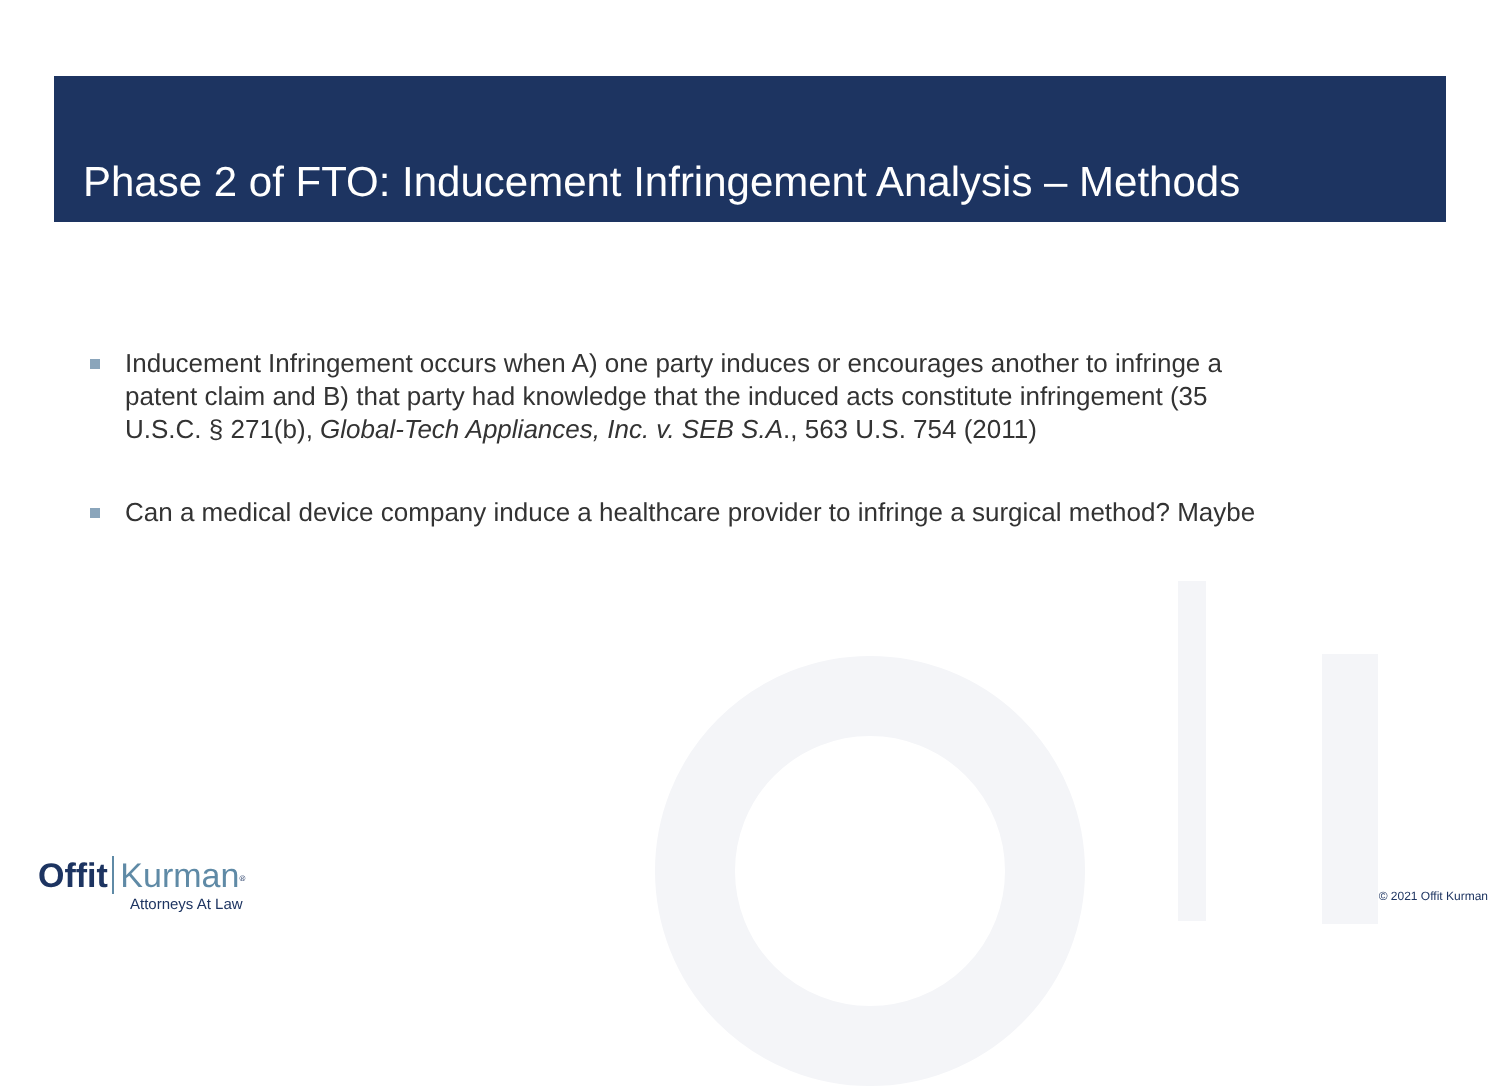Phase 2 of FTO: Inducement Infringement Analysis – Methods
Inducement Infringement occurs when A) one party induces or encourages another to infringe a patent claim and B) that party had knowledge that the induced acts constitute infringement (35 U.S.C. § 271(b), Global-Tech Appliances, Inc. v. SEB S.A., 563 U.S. 754 (2011)
Can a medical device company induce a healthcare provider to infringe a surgical method? Maybe
Offit Kurman<sup>®</sup>
Attorneys At Law
© 2021 Offit Kurman